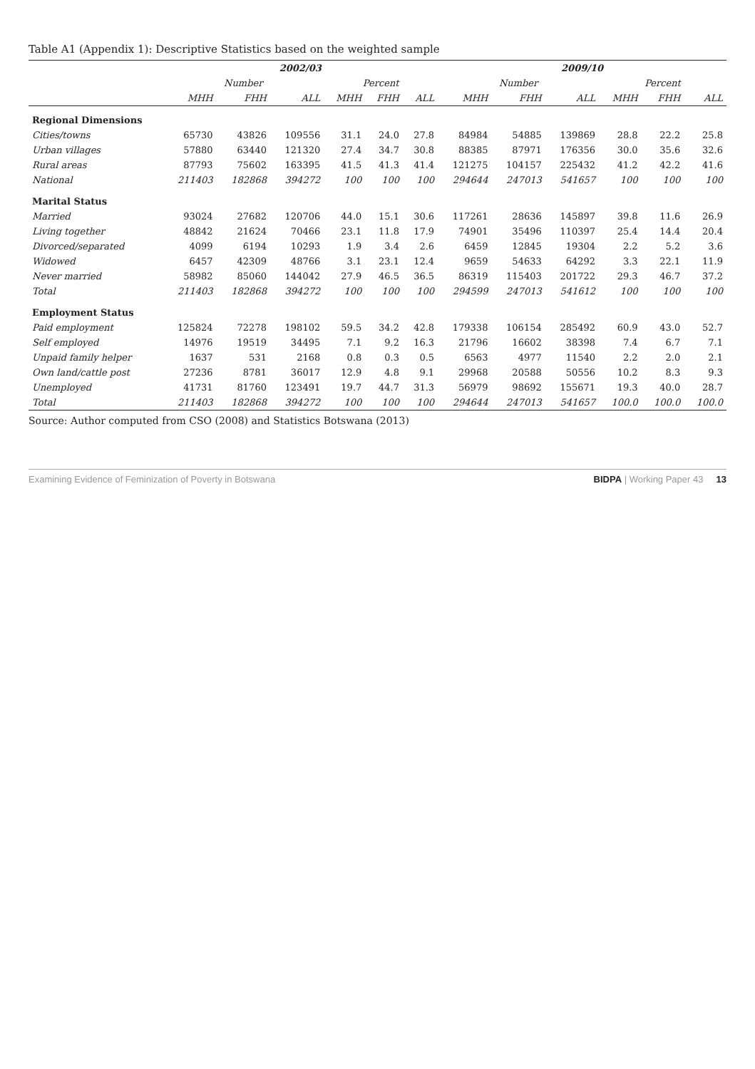Table A1 (Appendix 1): Descriptive Statistics based on the weighted sample
| | 2002/03 | | | | | | 2009/10 | | | | | |
| --- | --- | --- | --- | --- | --- | --- | --- | --- | --- | --- | --- | --- |
| | Number | | | Percent | | | Number | | | Percent | | |
| | MHH | FHH | ALL | MHH | FHH | ALL | MHH | FHH | ALL | MHH | FHH | ALL |
| Regional Dimensions | | | | | | | | | | | | |
| Cities/towns | 65730 | 43826 | 109556 | 31.1 | 24.0 | 27.8 | 84984 | 54885 | 139869 | 28.8 | 22.2 | 25.8 |
| Urban villages | 57880 | 63440 | 121320 | 27.4 | 34.7 | 30.8 | 88385 | 87971 | 176356 | 30.0 | 35.6 | 32.6 |
| Rural areas | 87793 | 75602 | 163395 | 41.5 | 41.3 | 41.4 | 121275 | 104157 | 225432 | 41.2 | 42.2 | 41.6 |
| National | 211403 | 182868 | 394272 | 100 | 100 | 100 | 294644 | 247013 | 541657 | 100 | 100 | 100 |
| Marital Status | | | | | | | | | | | | |
| Married | 93024 | 27682 | 120706 | 44.0 | 15.1 | 30.6 | 117261 | 28636 | 145897 | 39.8 | 11.6 | 26.9 |
| Living together | 48842 | 21624 | 70466 | 23.1 | 11.8 | 17.9 | 74901 | 35496 | 110397 | 25.4 | 14.4 | 20.4 |
| Divorced/separated | 4099 | 6194 | 10293 | 1.9 | 3.4 | 2.6 | 6459 | 12845 | 19304 | 2.2 | 5.2 | 3.6 |
| Widowed | 6457 | 42309 | 48766 | 3.1 | 23.1 | 12.4 | 9659 | 54633 | 64292 | 3.3 | 22.1 | 11.9 |
| Never married | 58982 | 85060 | 144042 | 27.9 | 46.5 | 36.5 | 86319 | 115403 | 201722 | 29.3 | 46.7 | 37.2 |
| Total | 211403 | 182868 | 394272 | 100 | 100 | 100 | 294599 | 247013 | 541612 | 100 | 100 | 100 |
| Employment Status | | | | | | | | | | | | |
| Paid employment | 125824 | 72278 | 198102 | 59.5 | 34.2 | 42.8 | 179338 | 106154 | 285492 | 60.9 | 43.0 | 52.7 |
| Self employed | 14976 | 19519 | 34495 | 7.1 | 9.2 | 16.3 | 21796 | 16602 | 38398 | 7.4 | 6.7 | 7.1 |
| Unpaid family helper | 1637 | 531 | 2168 | 0.8 | 0.3 | 0.5 | 6563 | 4977 | 11540 | 2.2 | 2.0 | 2.1 |
| Own land/cattle post | 27236 | 8781 | 36017 | 12.9 | 4.8 | 9.1 | 29968 | 20588 | 50556 | 10.2 | 8.3 | 9.3 |
| Unemployed | 41731 | 81760 | 123491 | 19.7 | 44.7 | 31.3 | 56979 | 98692 | 155671 | 19.3 | 40.0 | 28.7 |
| Total | 211403 | 182868 | 394272 | 100 | 100 | 100 | 294644 | 247013 | 541657 | 100.0 | 100.0 | 100.0 |
Source: Author computed from CSO (2008) and Statistics Botswana (2013)
Examining Evidence of Feminization of Poverty in Botswana BIDPA | Working Paper 43 13